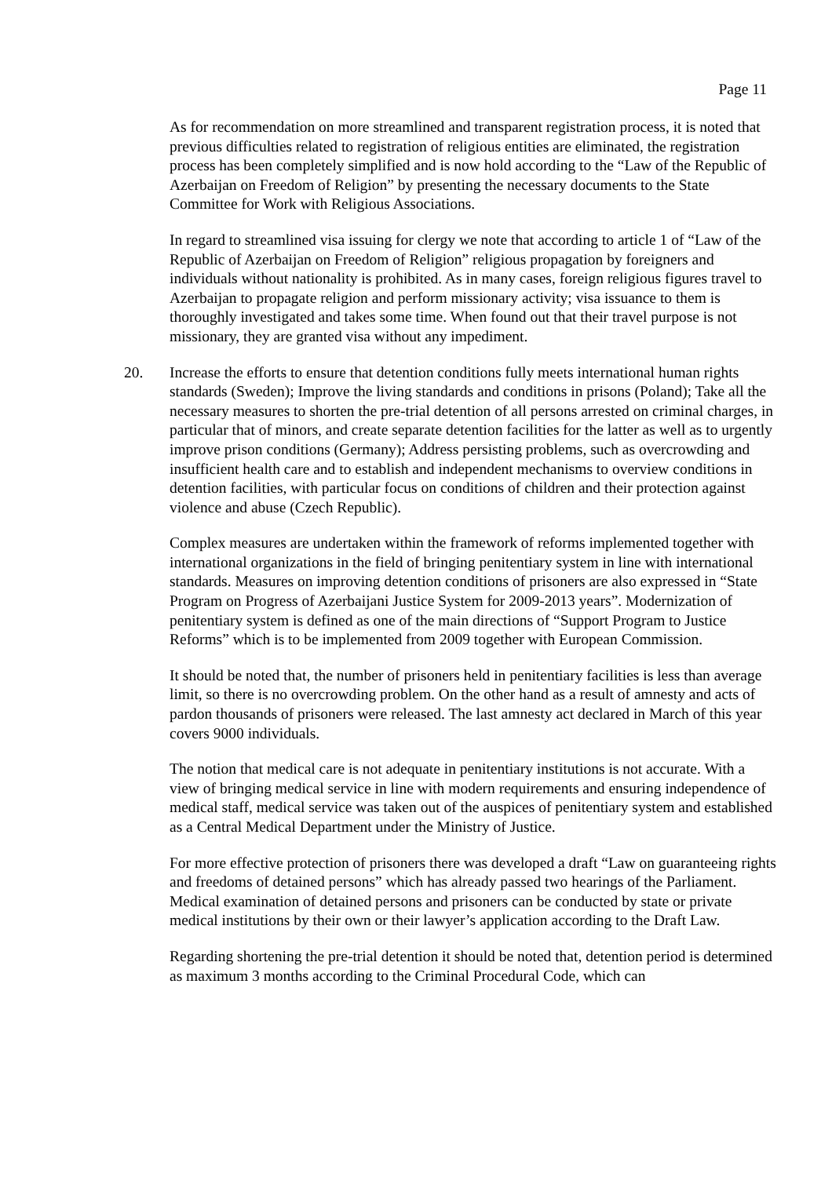Page 11
As for recommendation on more streamlined and transparent registration process, it is noted that previous difficulties related to registration of religious entities are eliminated, the registration process has been completely simplified and is now hold according to the “Law of the Republic of Azerbaijan on Freedom of Religion” by presenting the necessary documents to the State Committee for Work with Religious Associations.
In regard to streamlined visa issuing for clergy we note that according to article 1 of “Law of the Republic of Azerbaijan on Freedom of Religion” religious propagation by foreigners and individuals without nationality is prohibited. As in many cases, foreign religious figures travel to Azerbaijan to propagate religion and perform missionary activity; visa issuance to them is thoroughly investigated and takes some time. When found out that their travel purpose is not missionary, they are granted visa without any impediment.
20. Increase the efforts to ensure that detention conditions fully meets international human rights standards (Sweden); Improve the living standards and conditions in prisons (Poland); Take all the necessary measures to shorten the pre-trial detention of all persons arrested on criminal charges, in particular that of minors, and create separate detention facilities for the latter as well as to urgently improve prison conditions (Germany); Address persisting problems, such as overcrowding and insufficient health care and to establish and independent mechanisms to overview conditions in detention facilities, with particular focus on conditions of children and their protection against violence and abuse (Czech Republic).
Complex measures are undertaken within the framework of reforms implemented together with international organizations in the field of bringing penitentiary system in line with international standards. Measures on improving detention conditions of prisoners are also expressed in “State Program on Progress of Azerbaijani Justice System for 2009-2013 years”. Modernization of penitentiary system is defined as one of the main directions of “Support Program to Justice Reforms” which is to be implemented from 2009 together with European Commission.
It should be noted that, the number of prisoners held in penitentiary facilities is less than average limit, so there is no overcrowding problem. On the other hand as a result of amnesty and acts of pardon thousands of prisoners were released. The last amnesty act declared in March of this year covers 9000 individuals.
The notion that medical care is not adequate in penitentiary institutions is not accurate. With a view of bringing medical service in line with modern requirements and ensuring independence of medical staff, medical service was taken out of the auspices of penitentiary system and established as a Central Medical Department under the Ministry of Justice.
For more effective protection of prisoners there was developed a draft “Law on guaranteeing rights and freedoms of detained persons” which has already passed two hearings of the Parliament. Medical examination of detained persons and prisoners can be conducted by state or private medical institutions by their own or their lawyer’s application according to the Draft Law.
Regarding shortening the pre-trial detention it should be noted that, detention period is determined as maximum 3 months according to the Criminal Procedural Code, which can